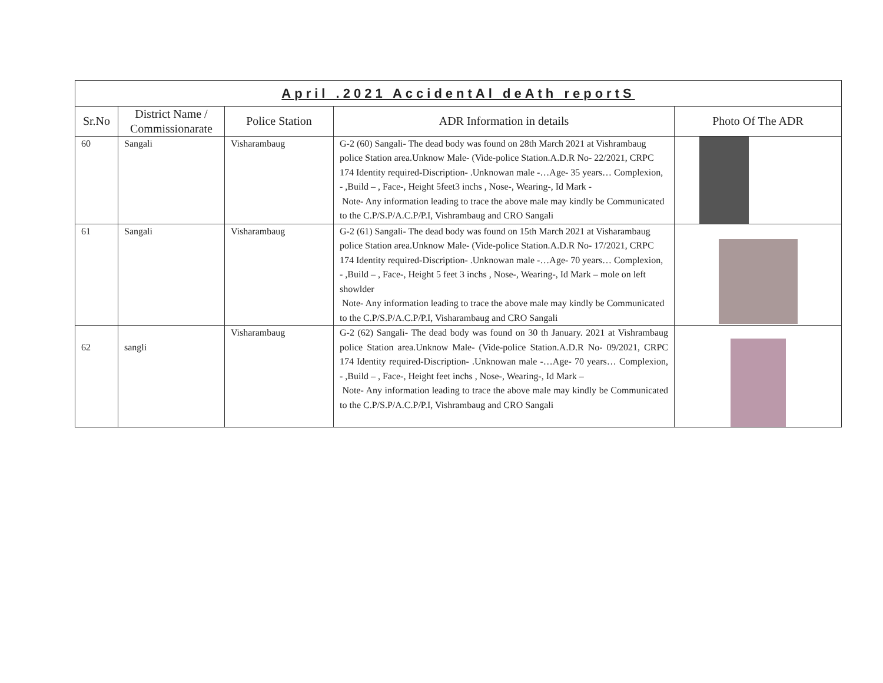| April .2021 AccidentAl deAth reportS | | | | |
| --- | --- | --- | --- | --- |
| Sr.No | District Name / Commissionarate | Police Station | ADR Information in details | Photo Of The ADR |
| 60 | Sangali | Visharambaug | G-2 (60) Sangali- The dead body was found on 28th March 2021 at Vishrambaug police Station area.Unknow Male- (Vide-police Station.A.D.R No- 22/2021, CRPC 174 Identity required-Discription- .Unknowan male -…Age- 35 years… Complexion, - ,Build – , Face-, Height 5feet3 inchs , Nose-, Wearing-, Id Mark - Note- Any information leading to trace the above male may kindly be Communicated to the C.P/S.P/A.C.P/P.I, Vishrambaug and CRO Sangali | |
| 61 | Sangali | Visharambaug | G-2 (61) Sangali- The dead body was found on 15th March 2021 at Visharambaug police Station area.Unknow Male- (Vide-police Station.A.D.R No- 17/2021, CRPC 174 Identity required-Discription- .Unknowan male -…Age- 70 years… Complexion, - ,Build – , Face-, Height 5 feet 3 inchs , Nose-, Wearing-, Id Mark – mole on left showlder Note- Any information leading to trace the above male may kindly be Communicated to the C.P/S.P/A.C.P/P.I, Visharambaug and CRO Sangali | |
| 62 | sangli | Visharambaug | G-2 (62) Sangali- The dead body was found on 30 th January. 2021 at Vishrambaug police Station area.Unknow Male- (Vide-police Station.A.D.R No- 09/2021, CRPC 174 Identity required-Discription- .Unknowan male -…Age- 70 years… Complexion, - ,Build – , Face-, Height feet inchs , Nose-, Wearing-, Id Mark – Note- Any information leading to trace the above male may kindly be Communicated to the C.P/S.P/A.C.P/P.I, Vishrambaug and CRO Sangali | |